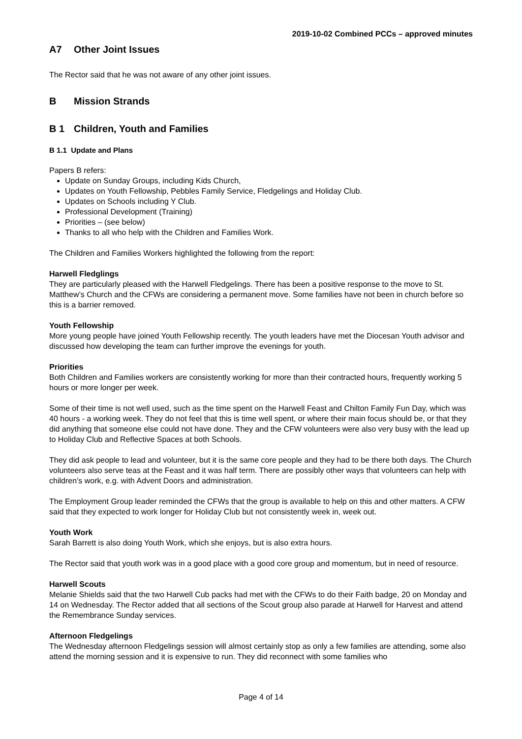2019-10-02 Combined PCCs – approved minutes
A7 Other Joint Issues
The Rector said that he was not aware of any other joint issues.
B Mission Strands
B 1 Children, Youth and Families
B 1.1 Update and Plans
Papers B refers:
Update on Sunday Groups, including Kids Church,
Updates on Youth Fellowship, Pebbles Family Service, Fledgelings and Holiday Club.
Updates on Schools including Y Club.
Professional Development (Training)
Priorities – (see below)
Thanks to all who help with the Children and Families Work.
The Children and Families Workers highlighted the following from the report:
Harwell Fledglings
They are particularly pleased with the Harwell Fledgelings. There has been a positive response to the move to St. Matthew’s Church and the CFWs are considering a permanent move. Some families have not been in church before so this is a barrier removed.
Youth Fellowship
More young people have joined Youth Fellowship recently. The youth leaders have met the Diocesan Youth advisor and discussed how developing the team can further improve the evenings for youth.
Priorities
Both Children and Families workers are consistently working for more than their contracted hours, frequently working 5 hours or more longer per week.
Some of their time is not well used, such as the time spent on the Harwell Feast and Chilton Family Fun Day, which was 40 hours - a working week. They do not feel that this is time well spent, or where their main focus should be, or that they did anything that someone else could not have done. They and the CFW volunteers were also very busy with the lead up to Holiday Club and Reflective Spaces at both Schools.
They did ask people to lead and volunteer, but it is the same core people and they had to be there both days. The Church volunteers also serve teas at the Feast and it was half term. There are possibly other ways that volunteers can help with children’s work, e.g. with Advent Doors and administration.
The Employment Group leader reminded the CFWs that the group is available to help on this and other matters. A CFW said that they expected to work longer for Holiday Club but not consistently week in, week out.
Youth Work
Sarah Barrett is also doing Youth Work, which she enjoys, but is also extra hours.
The Rector said that youth work was in a good place with a good core group and momentum, but in need of resource.
Harwell Scouts
Melanie Shields said that the two Harwell Cub packs had met with the CFWs to do their Faith badge, 20 on Monday and 14 on Wednesday. The Rector added that all sections of the Scout group also parade at Harwell for Harvest and attend the Remembrance Sunday services.
Afternoon Fledgelings
The Wednesday afternoon Fledgelings session will almost certainly stop as only a few families are attending, some also attend the morning session and it is expensive to run. They did reconnect with some families who
Page 4 of 14